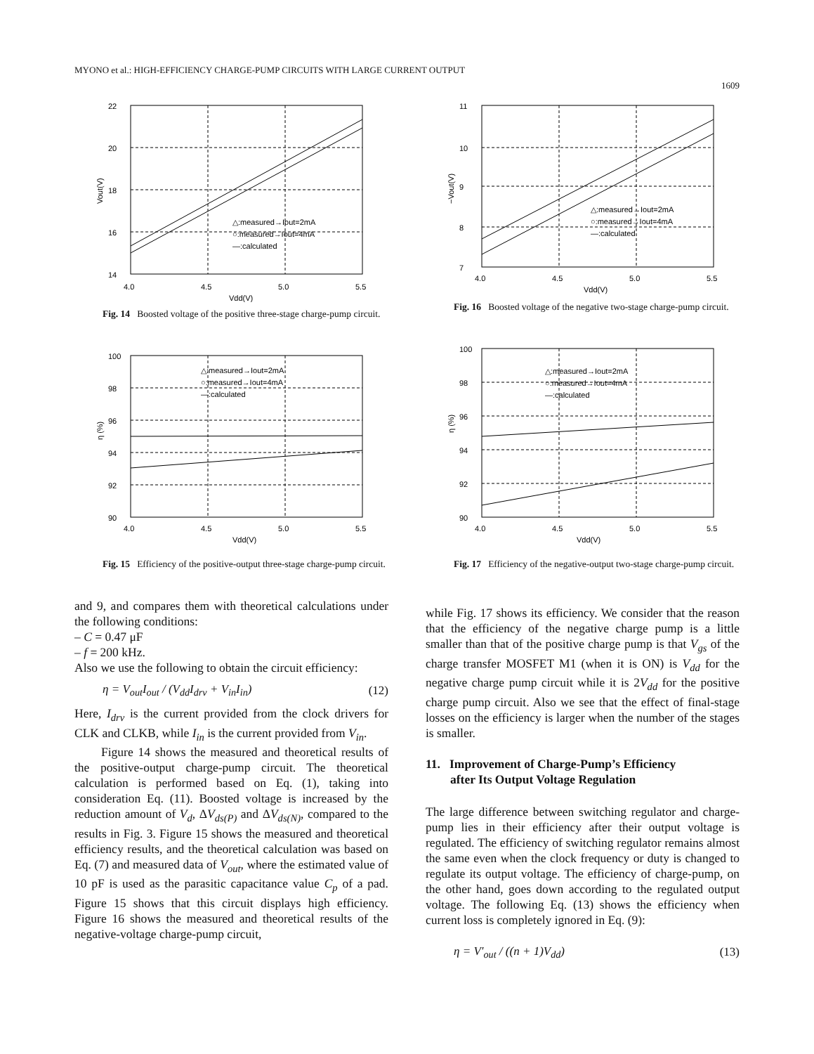MYONO et al.: HIGH-EFFICIENCY CHARGE-PUMP CIRCUITS WITH LARGE CURRENT OUTPUT
1609
22
20
18
16
14
4.0
4.5
5.0
5.5
Vdd(V)
Vout(V)
△:measured→Iout=2mA
○:measured→Iout=4mA
—:calculated
Fig. 14 Boosted voltage of the positive three-stage charge-pump circuit.
100
98
96
94
92
90
4.0
4.5
5.0
5.5
Vdd(V)
η (%)
△:measured→Iout=2mA
○:measured→Iout=4mA
—:calculated
Fig. 15 Efficiency of the positive-output three-stage charge-pump circuit.
and 9, and compares them with theoretical calculations under the following conditions:
– C = 0.47 μF
– f = 200 kHz.
Also we use the following to obtain the circuit efficiency:
η = V<sub>out</sub>I<sub>out</sub> / (V<sub>dd</sub>I<sub>drv</sub> + V<sub>in</sub>I<sub>in</sub>) (12)
Here, I<sub>drv</sub> is the current provided from the clock drivers for CLK and CLKB, while I<sub>in</sub> is the current provided from V<sub>in</sub>.
Figure 14 shows the measured and theoretical results of the positive-output charge-pump circuit. The theoretical calculation is performed based on Eq. (1), taking into consideration Eq. (11). Boosted voltage is increased by the reduction amount of V<sub>d</sub>, ΔV<sub>ds(P)</sub> and ΔV<sub>ds(N)</sub>, compared to the results in Fig. 3. Figure 15 shows the measured and theoretical efficiency results, and the theoretical calculation was based on Eq. (7) and measured data of V<sub>out</sub>, where the estimated value of 10 pF is used as the parasitic capacitance value C<sub>p</sub> of a pad. Figure 15 shows that this circuit displays high efficiency. Figure 16 shows the measured and theoretical results of the negative-voltage charge-pump circuit,
11
10
9
8
7
4.0
4.5
5.0
5.5
Vdd(V)
−Vout(V)
△:measured→Iout=2mA
○:measured→Iout=4mA
—:calculated
Fig. 16 Boosted voltage of the negative two-stage charge-pump circuit.
100
98
96
94
92
90
4.0
4.5
5.0
5.5
Vdd(V)
η (%)
△:measured→Iout=2mA
○:measured→Iout=4mA
—:calculated
Fig. 17 Efficiency of the negative-output two-stage charge-pump circuit.
while Fig. 17 shows its efficiency. We consider that the reason that the efficiency of the negative charge pump is a little smaller than that of the positive charge pump is that V<sub>gs</sub> of the charge transfer MOSFET M1 (when it is ON) is V<sub>dd</sub> for the negative charge pump circuit while it is 2V<sub>dd</sub> for the positive charge pump circuit. Also we see that the effect of final-stage losses on the efficiency is larger when the number of the stages is smaller.
11. Improvement of Charge-Pump’s Efficiency
after Its Output Voltage Regulation
The large difference between switching regulator and charge-pump lies in their efficiency after their output voltage is regulated. The efficiency of switching regulator remains almost the same even when the clock frequency or duty is changed to regulate its output voltage. The efficiency of charge-pump, on the other hand, goes down according to the regulated output voltage. The following Eq. (13) shows the efficiency when current loss is completely ignored in Eq. (9):
η = V′<sub>out</sub> / ((n + 1)V<sub>dd</sub>) (13)